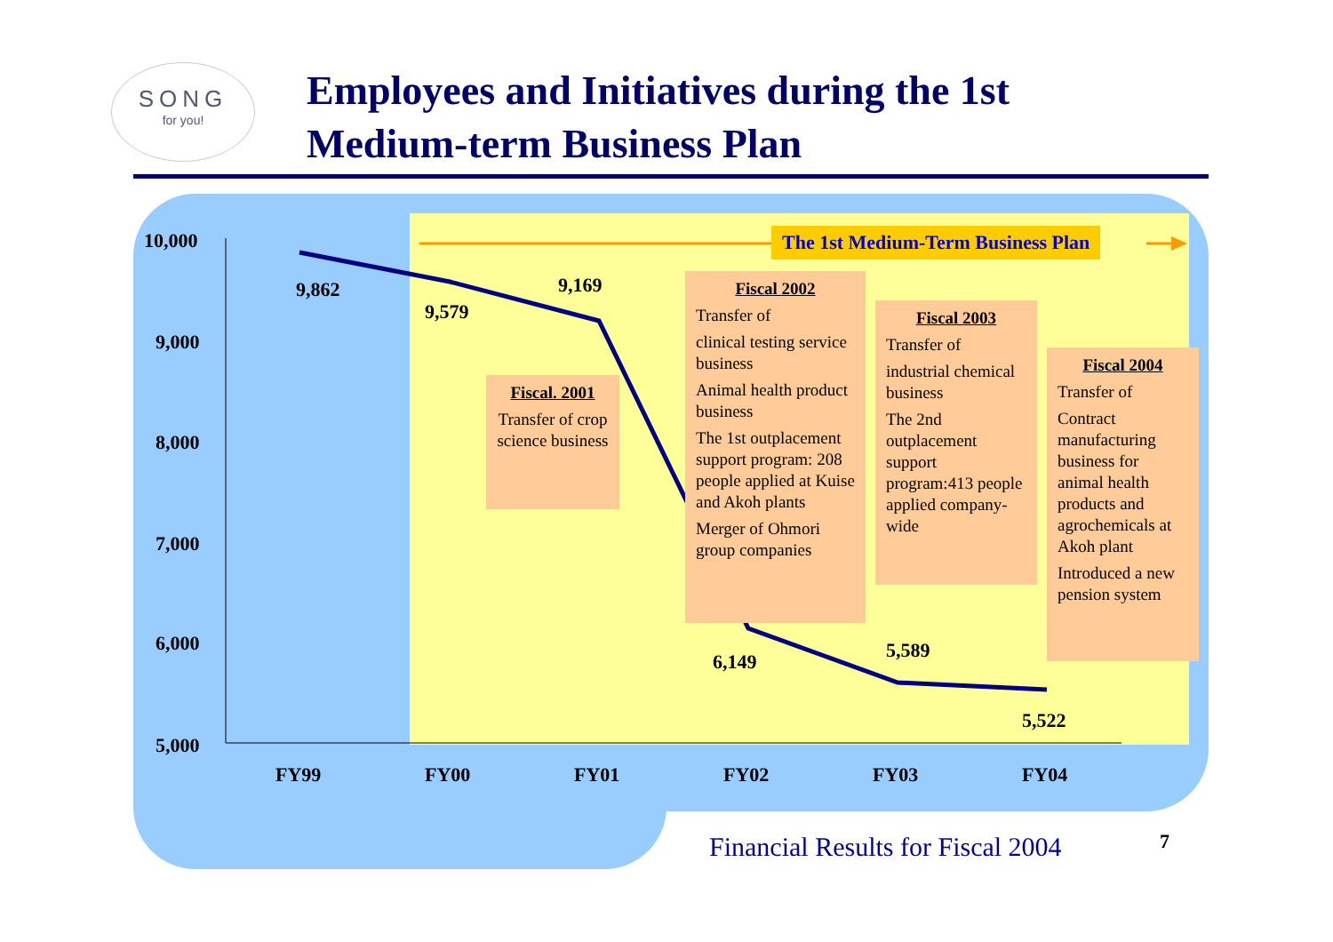SONG
for you!
Employees and Initiatives during the 1st
Medium-term Business Plan
10,000
9,000
8,000
7,000
6,000
5,000
The 1st Medium-Term Business Plan
9,862
9,579
9,169
Fiscal. 2001
Transfer of crop science business
Fiscal 2002
Transfer of
clinical testing service business
Animal health product business
The 1st outplacement support program: 208 people applied at Kuise and Akoh plants
Merger of Ohmori group companies
Fiscal 2003
Transfer of
industrial chemical business
The 2nd outplacement support program:413 people applied company-wide
Fiscal 2004
Transfer of
Contract manufacturing business for animal health products and agrochemicals at Akoh plant
Introduced a new pension system
6,149 5,589
5,522
FY99 FY00 FY01 FY02 FY03 FY04
Financial Results for Fiscal 2004
7